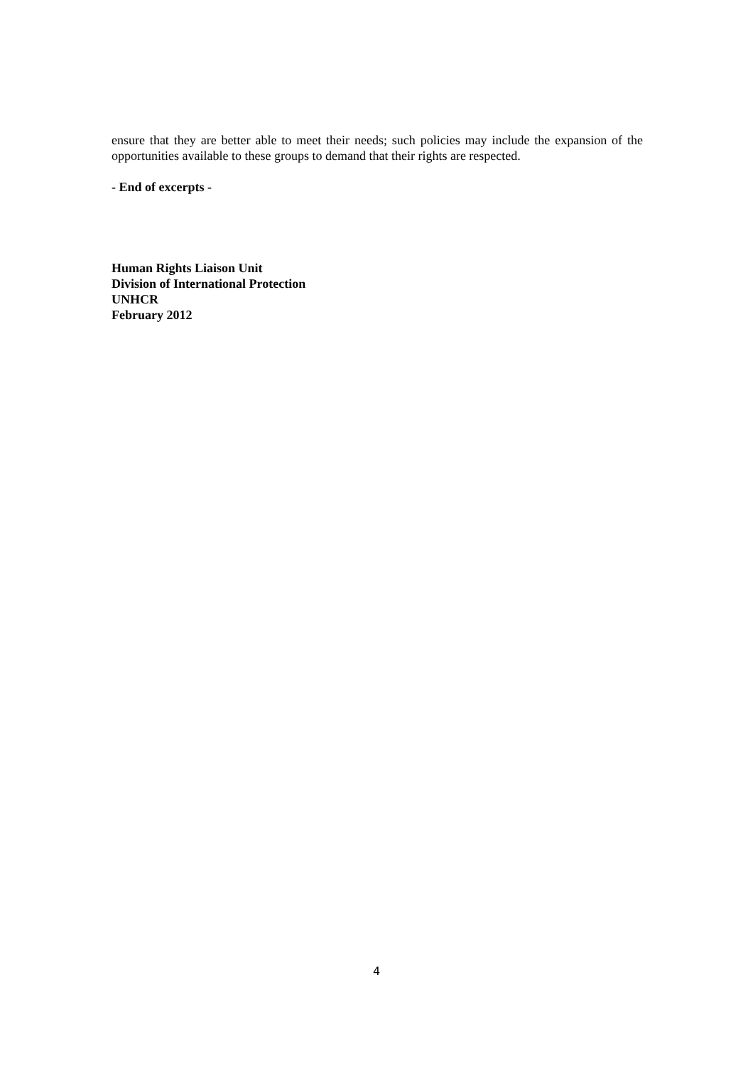ensure that they are better able to meet their needs; such policies may include the expansion of the opportunities available to these groups to demand that their rights are respected.
- End of excerpts -
Human Rights Liaison Unit
Division of International Protection
UNHCR
February 2012
4